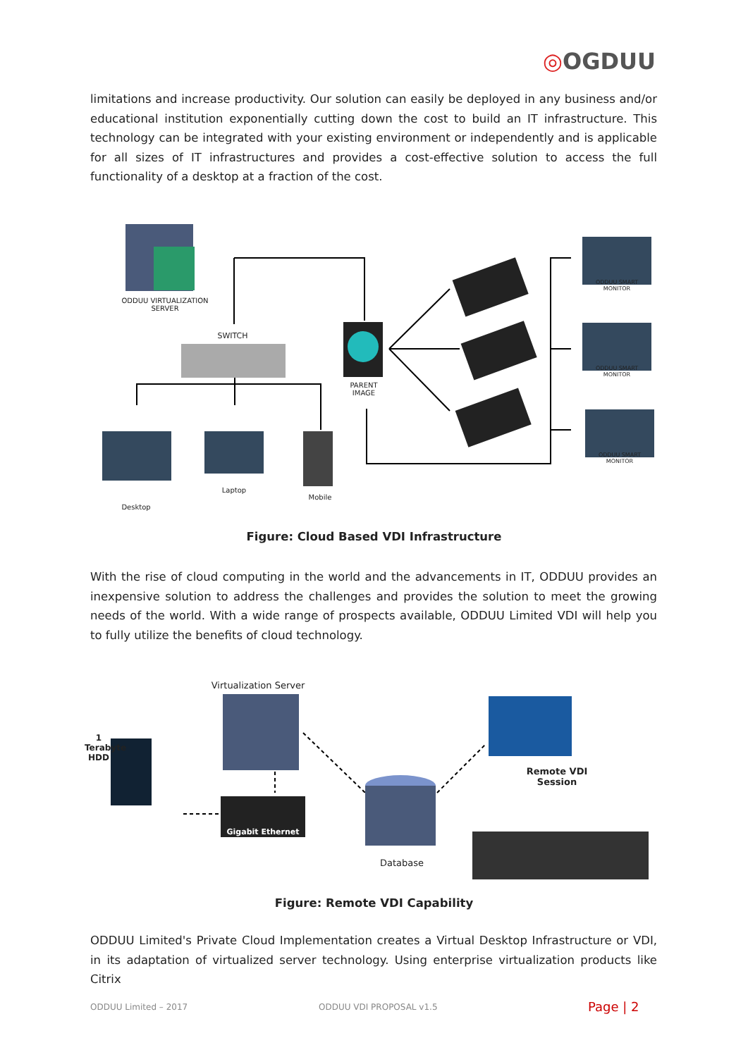◎OGDUU
limitations and increase productivity. Our solution can easily be deployed in any business and/or educational institution exponentially cutting down the cost to build an IT infrastructure. This technology can be integrated with your existing environment or independently and is applicable for all sizes of IT infrastructures and provides a cost-effective solution to access the full functionality of a desktop at a fraction of the cost.
ODDUU VIRTUALIZATION SERVER
SWITCH
PARENT IMAGE
ODDUU SMART MONITOR
ODDUU SMART MONITOR
ODDUU SMART MONITOR
Desktop
Laptop
Mobile
Figure: Cloud Based VDI Infrastructure
With the rise of cloud computing in the world and the advancements in IT, ODDUU provides an inexpensive solution to address the challenges and provides the solution to meet the growing needs of the world. With a wide range of prospects available, ODDUU Limited VDI will help you to fully utilize the benefits of cloud technology.
Virtualization Server
1 Terabyte HDD
Gigabit Ethernet
Database
Remote VDI Session
Figure: Remote VDI Capability
ODDUU Limited's Private Cloud Implementation creates a Virtual Desktop Infrastructure or VDI, in its adaptation of virtualized server technology. Using enterprise virtualization products like Citrix
ODDUU Limited – 2017 ODDUU VDI PROPOSAL v1.5 Page | 2